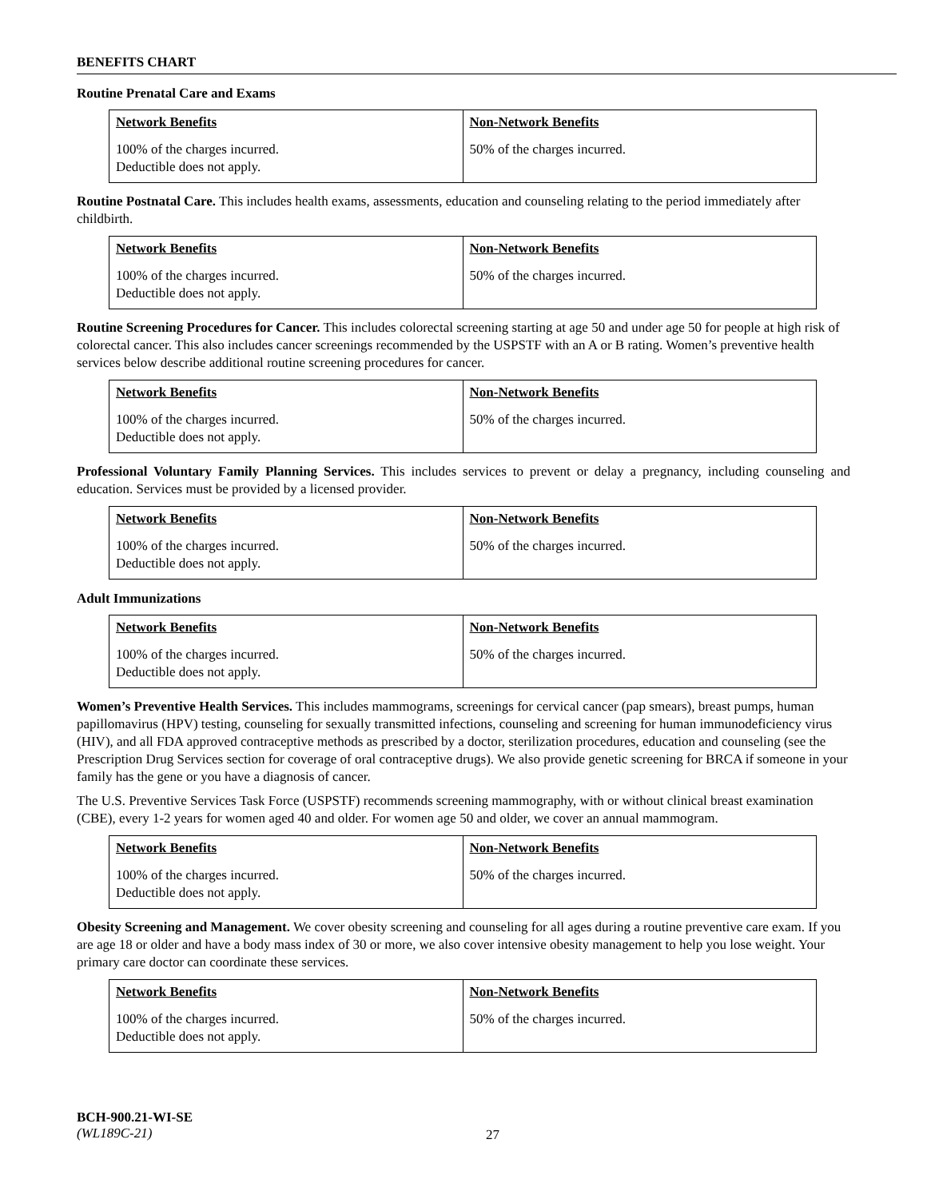BENEFITS CHART
Routine Prenatal Care and Exams
| Network Benefits | Non-Network Benefits |
| --- | --- |
| 100% of the charges incurred. Deductible does not apply. | 50% of the charges incurred. |
Routine Postnatal Care. This includes health exams, assessments, education and counseling relating to the period immediately after childbirth.
| Network Benefits | Non-Network Benefits |
| --- | --- |
| 100% of the charges incurred. Deductible does not apply. | 50% of the charges incurred. |
Routine Screening Procedures for Cancer. This includes colorectal screening starting at age 50 and under age 50 for people at high risk of colorectal cancer. This also includes cancer screenings recommended by the USPSTF with an A or B rating. Women’s preventive health services below describe additional routine screening procedures for cancer.
| Network Benefits | Non-Network Benefits |
| --- | --- |
| 100% of the charges incurred. Deductible does not apply. | 50% of the charges incurred. |
Professional Voluntary Family Planning Services. This includes services to prevent or delay a pregnancy, including counseling and education. Services must be provided by a licensed provider.
| Network Benefits | Non-Network Benefits |
| --- | --- |
| 100% of the charges incurred. Deductible does not apply. | 50% of the charges incurred. |
Adult Immunizations
| Network Benefits | Non-Network Benefits |
| --- | --- |
| 100% of the charges incurred. Deductible does not apply. | 50% of the charges incurred. |
Women’s Preventive Health Services. This includes mammograms, screenings for cervical cancer (pap smears), breast pumps, human papillomavirus (HPV) testing, counseling for sexually transmitted infections, counseling and screening for human immunodeficiency virus (HIV), and all FDA approved contraceptive methods as prescribed by a doctor, sterilization procedures, education and counseling (see the Prescription Drug Services section for coverage of oral contraceptive drugs). We also provide genetic screening for BRCA if someone in your family has the gene or you have a diagnosis of cancer.
The U.S. Preventive Services Task Force (USPSTF) recommends screening mammography, with or without clinical breast examination (CBE), every 1-2 years for women aged 40 and older. For women age 50 and older, we cover an annual mammogram.
| Network Benefits | Non-Network Benefits |
| --- | --- |
| 100% of the charges incurred. Deductible does not apply. | 50% of the charges incurred. |
Obesity Screening and Management. We cover obesity screening and counseling for all ages during a routine preventive care exam. If you are age 18 or older and have a body mass index of 30 or more, we also cover intensive obesity management to help you lose weight. Your primary care doctor can coordinate these services.
| Network Benefits | Non-Network Benefits |
| --- | --- |
| 100% of the charges incurred. Deductible does not apply. | 50% of the charges incurred. |
BCH-900.21-WI-SE
(WL189C-21)
27